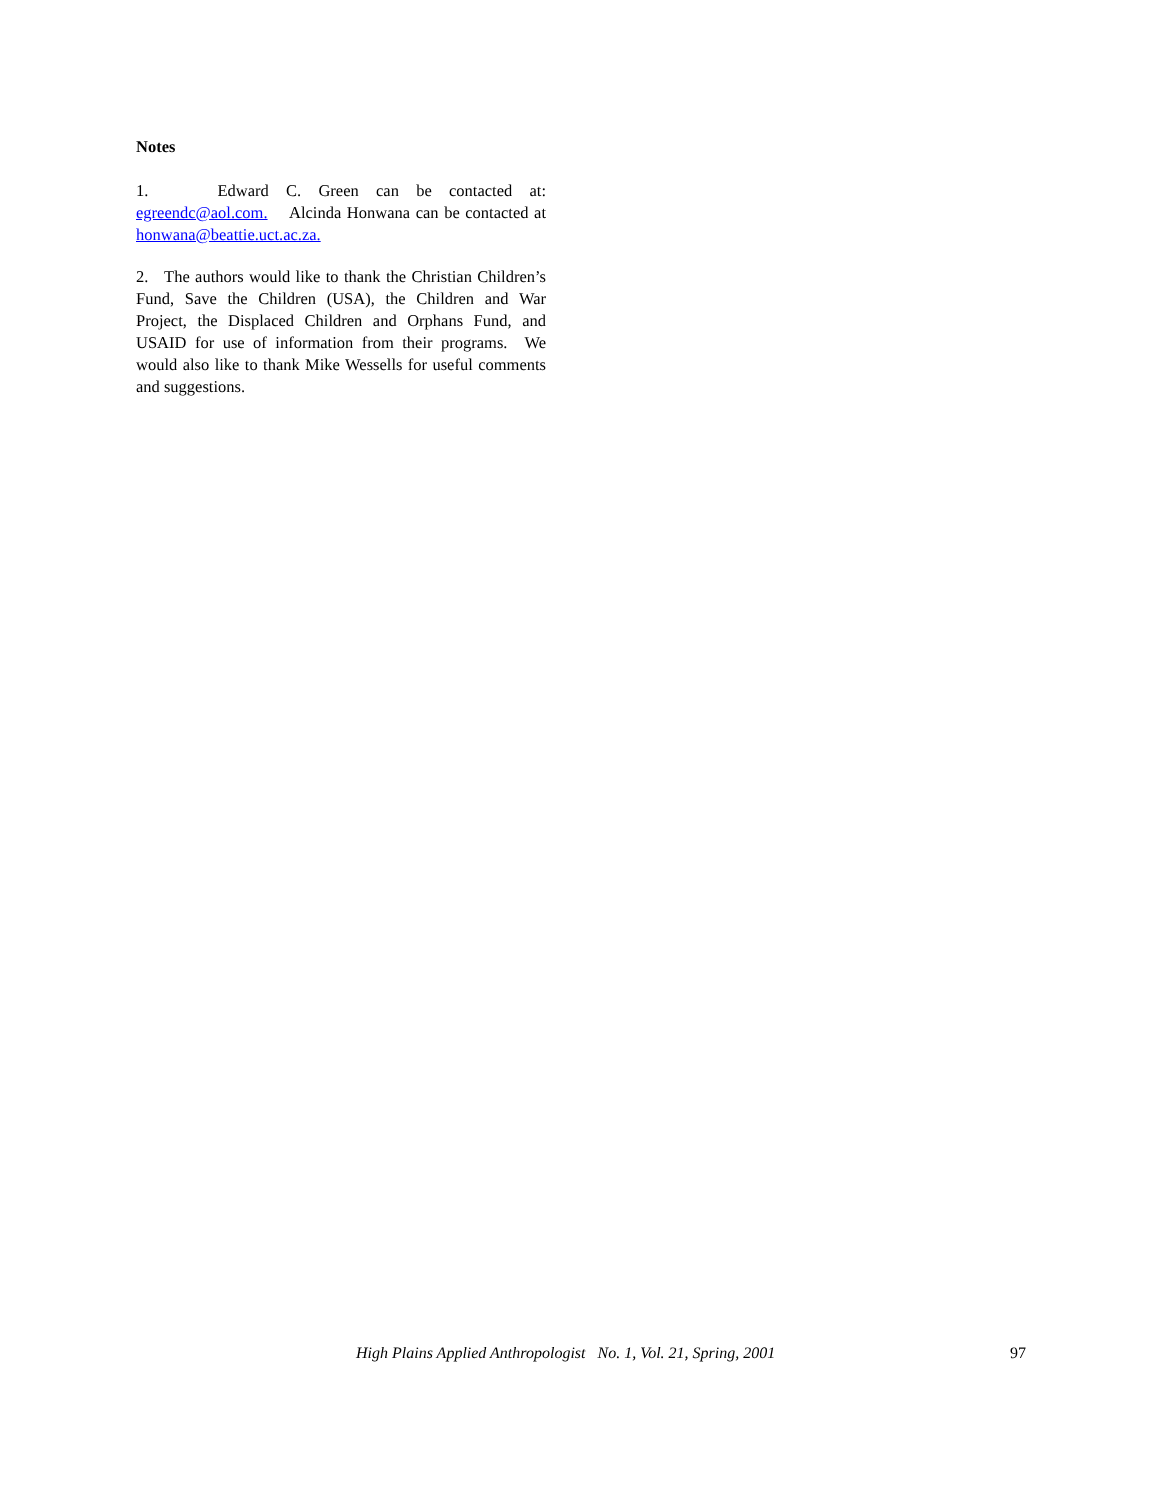Notes
1. Edward C. Green can be contacted at: egreendc@aol.com. Alcinda Honwana can be contacted at honwana@beattie.uct.ac.za.
2. The authors would like to thank the Christian Children’s Fund, Save the Children (USA), the Children and War Project, the Displaced Children and Orphans Fund, and USAID for use of information from their programs. We would also like to thank Mike Wessells for useful comments and suggestions.
High Plains Applied Anthropologist No. 1, Vol. 21, Spring, 2001 97